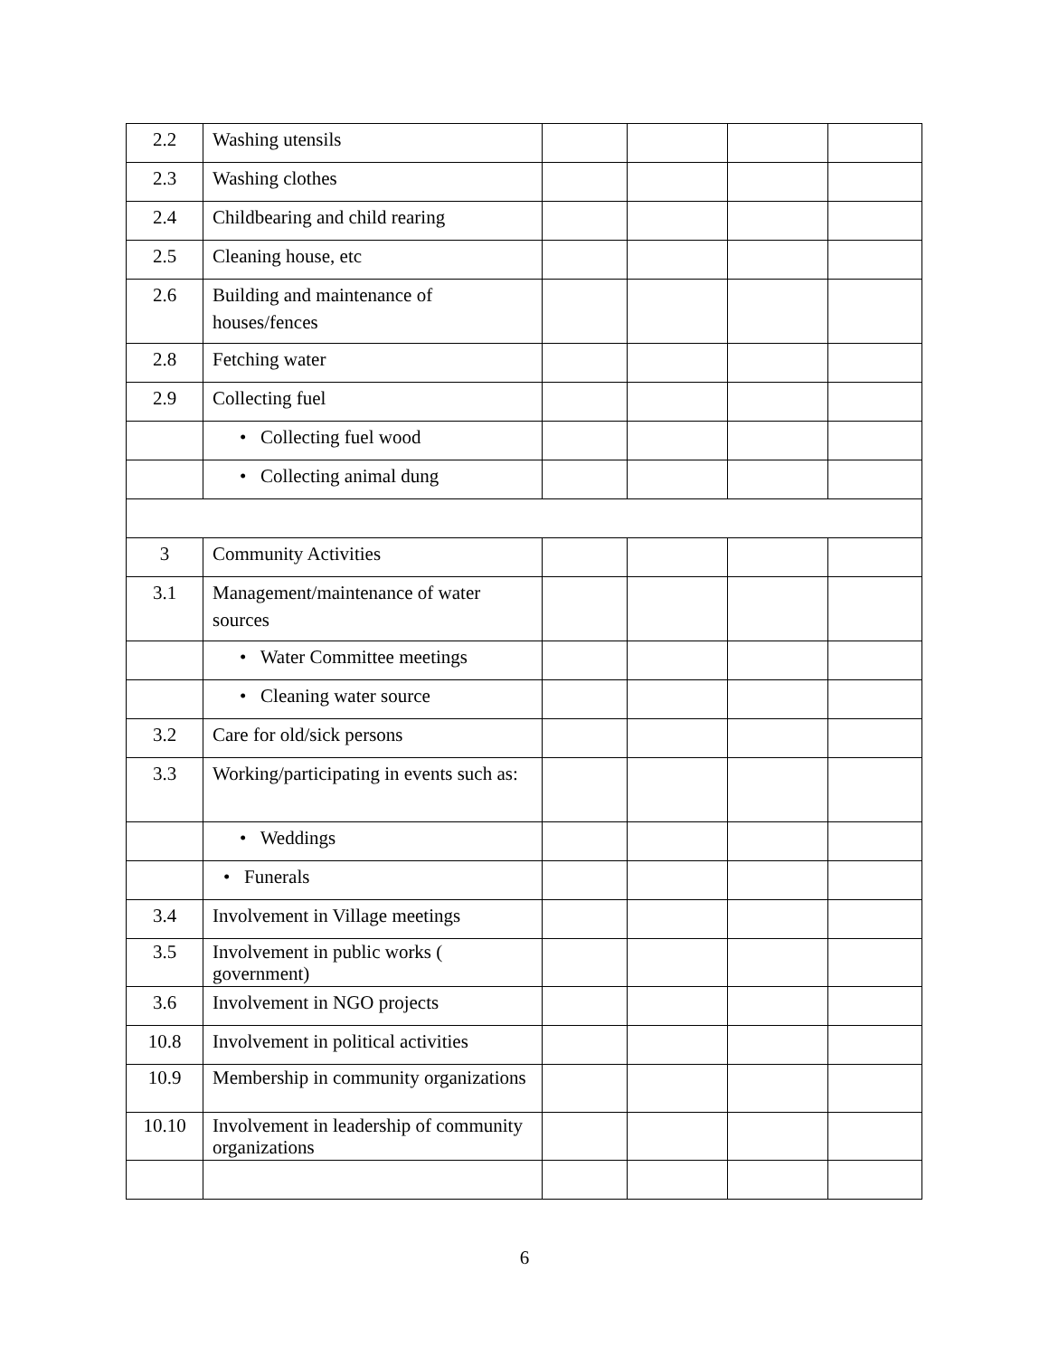| 2.2 | Washing utensils | | | | |
| 2.3 | Washing clothes | | | | |
| 2.4 | Childbearing and child rearing | | | | |
| 2.5 | Cleaning house, etc | | | | |
| 2.6 | Building and maintenance of houses/fences | | | | |
| 2.8 | Fetching water | | | | |
| 2.9 | Collecting fuel | | | | |
| | • Collecting fuel wood | | | | |
| | • Collecting animal dung | | | | |
| 3 | Community Activities | | | | |
| 3.1 | Management/maintenance of water sources | | | | |
| | • Water Committee meetings | | | | |
| | • Cleaning water source | | | | |
| 3.2 | Care for old/sick persons | | | | |
| 3.3 | Working/participating in events such as: | | | | |
| | • Weddings | | | | |
| | • Funerals | | | | |
| 3.4 | Involvement in Village meetings | | | | |
| 3.5 | Involvement in public works ( government) | | | | |
| 3.6 | Involvement in NGO projects | | | | |
| 10.8 | Involvement in political activities | | | | |
| 10.9 | Membership in community organizations | | | | |
| 10.10 | Involvement in leadership of community organizations | | | | |
6